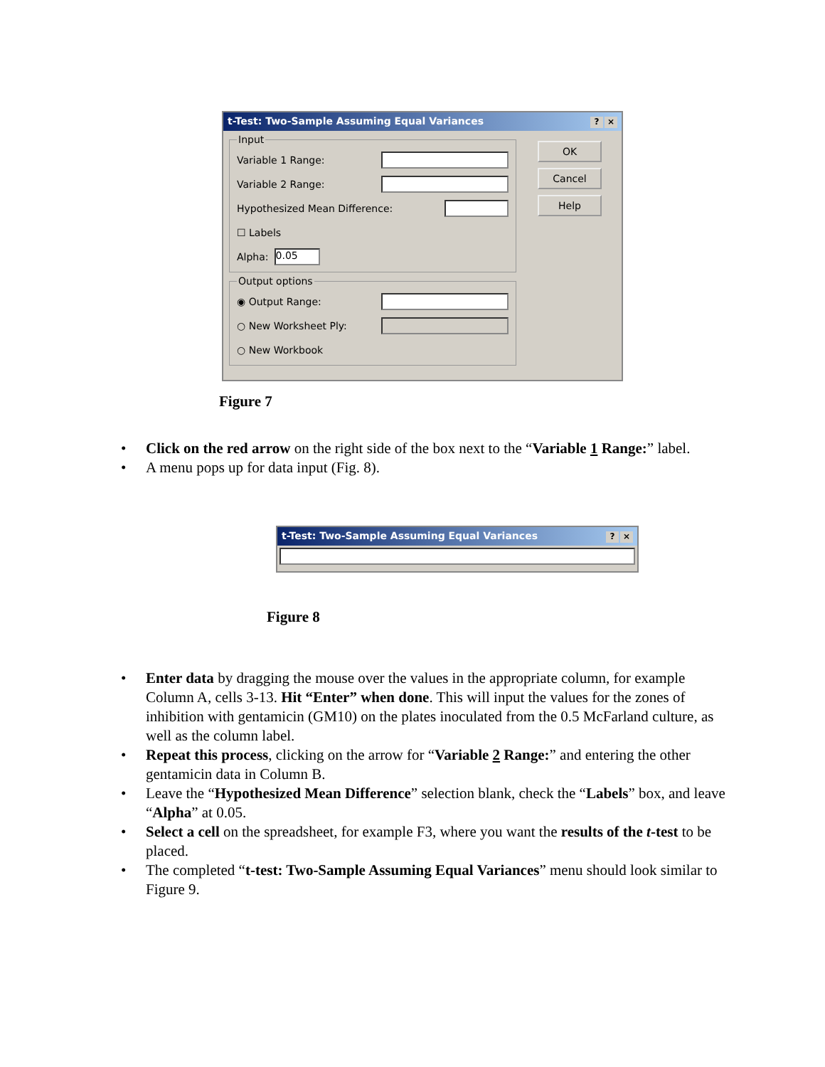t-Test: Two-Sample Assuming Equal Variances? ×
Input
Variable 1 Range:
Variable 2 Range:
Hypothesized Mean Difference:
☐ Labels
Alpha: 0.05
Output options
◉ Output Range:
○ New Worksheet Ply:
○ New Workbook
OK
Cancel
Help
Figure 7
• Click on the red arrow on the right side of the box next to the “Variable 1 Range:” label.
• A menu pops up for data input (Fig. 8).
t-Test: Two-Sample Assuming Equal Variances? ×
Figure 8
• Enter data by dragging the mouse over the values in the appropriate column, for example Column A, cells 3-13. Hit “Enter” when done. This will input the values for the zones of inhibition with gentamicin (GM10) on the plates inoculated from the 0.5 McFarland culture, as well as the column label.
• Repeat this process, clicking on the arrow for “Variable 2 Range:” and entering the other gentamicin data in Column B.
• Leave the “Hypothesized Mean Difference” selection blank, check the “Labels” box, and leave “Alpha” at 0.05.
• Select a cell on the spreadsheet, for example F3, where you want the results of the t-test to be placed.
• The completed “t-test: Two-Sample Assuming Equal Variances” menu should look similar to Figure 9.